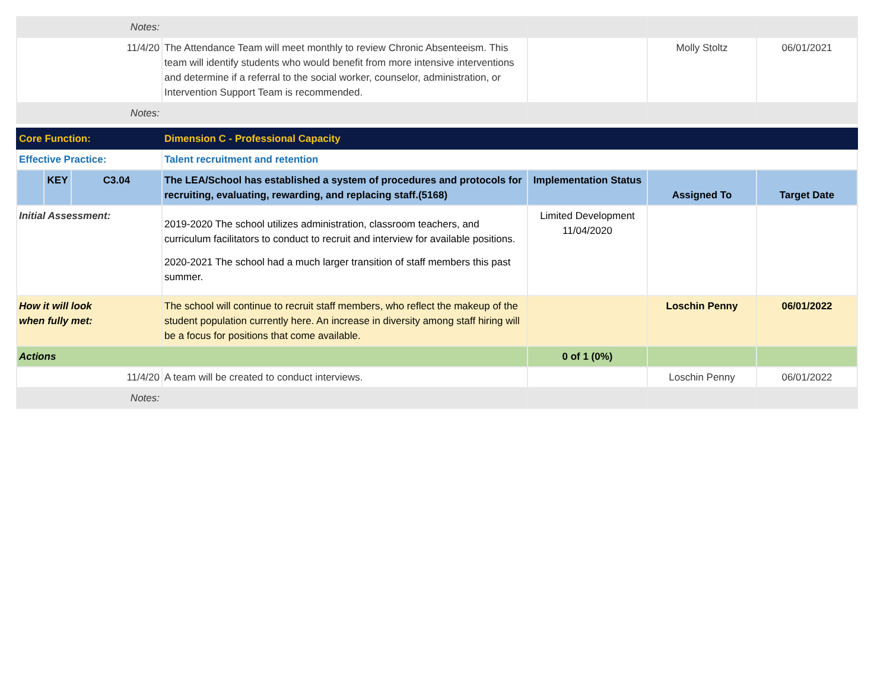| Notes: | | | | | | |
| 11/4/20 | | | The Attendance Team will meet monthly to review Chronic Absenteeism. This team will identify students who would benefit from more intensive interventions and determine if a referral to the social worker, counselor, administration, or Intervention Support Team is recommended. | | Molly Stoltz | 06/01/2021 |
| Notes: | | | | | | |
| Core Function: | | | Dimension C - Professional Capacity | | | |
| Effective Practice: | | | Talent recruitment and retention | | | |
| | KEY | C3.04 | The LEA/School has established a system of procedures and protocols for recruiting, evaluating, rewarding, and replacing staff.(5168) | Implementation Status | Assigned To | Target Date |
| Initial Assessment: | | | 2019-2020 The school utilizes administration, classroom teachers, and curriculum facilitators to conduct to recruit and interview for available positions. 2020-2021 The school had a much larger transition of staff members this past summer. | Limited Development 11/04/2020 | | |
| How it will look when fully met: | | | The school will continue to recruit staff members, who reflect the makeup of the student population currently here. An increase in diversity among staff hiring will be a focus for positions that come available. | | Loschin Penny | 06/01/2022 |
| Actions | | | | 0 of 1 (0%) | | |
| 11/4/20 | | | A team will be created to conduct interviews. | | Loschin Penny | 06/01/2022 |
| Notes: | | | | | | |